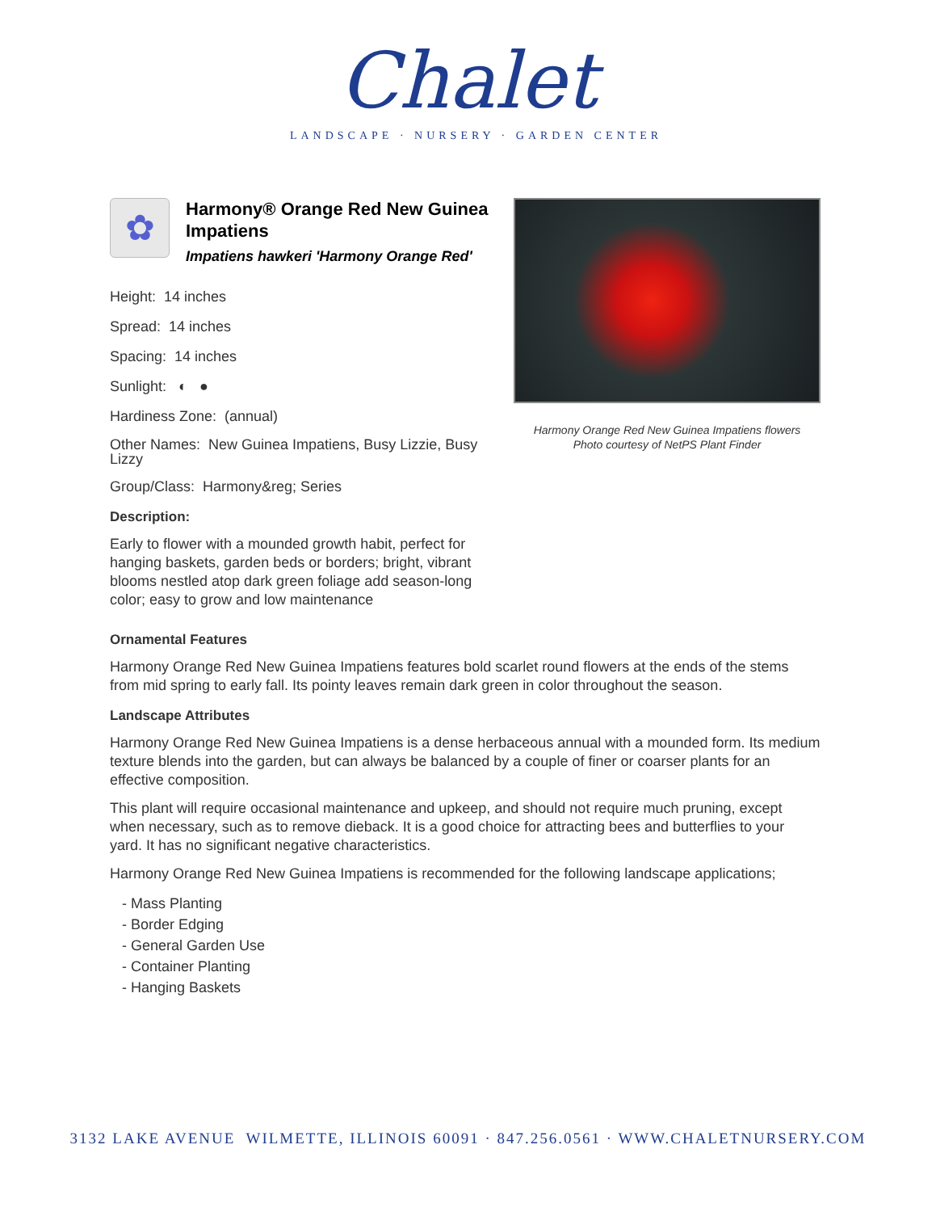Chalet
LANDSCAPE · NURSERY · GARDEN CENTER
Harmony Orange Red New Guinea Impatiens flowers
Photo courtesy of NetPS Plant Finder
✿
Harmony® Orange Red New Guinea Impatiens
Impatiens hawkeri 'Harmony Orange Red'
Height: 14 inches
Spread: 14 inches
Spacing: 14 inches
Sunlight: ◐ ●
Hardiness Zone: (annual)
Other Names: New Guinea Impatiens, Busy Lizzie, Busy Lizzy
Group/Class: Harmony&reg; Series
Description:
Early to flower with a mounded growth habit, perfect for hanging baskets, garden beds or borders; bright, vibrant blooms nestled atop dark green foliage add season-long color; easy to grow and low maintenance
Ornamental Features
Harmony Orange Red New Guinea Impatiens features bold scarlet round flowers at the ends of the stems from mid spring to early fall. Its pointy leaves remain dark green in color throughout the season.
Landscape Attributes
Harmony Orange Red New Guinea Impatiens is a dense herbaceous annual with a mounded form. Its medium texture blends into the garden, but can always be balanced by a couple of finer or coarser plants for an effective composition.
This plant will require occasional maintenance and upkeep, and should not require much pruning, except when necessary, such as to remove dieback. It is a good choice for attracting bees and butterflies to your yard. It has no significant negative characteristics.
Harmony Orange Red New Guinea Impatiens is recommended for the following landscape applications;
- Mass Planting
- Border Edging
- General Garden Use
- Container Planting
- Hanging Baskets
3132 LAKE AVENUE WILMETTE, ILLINOIS 60091 · 847.256.0561 · WWW.CHALETNURSERY.COM